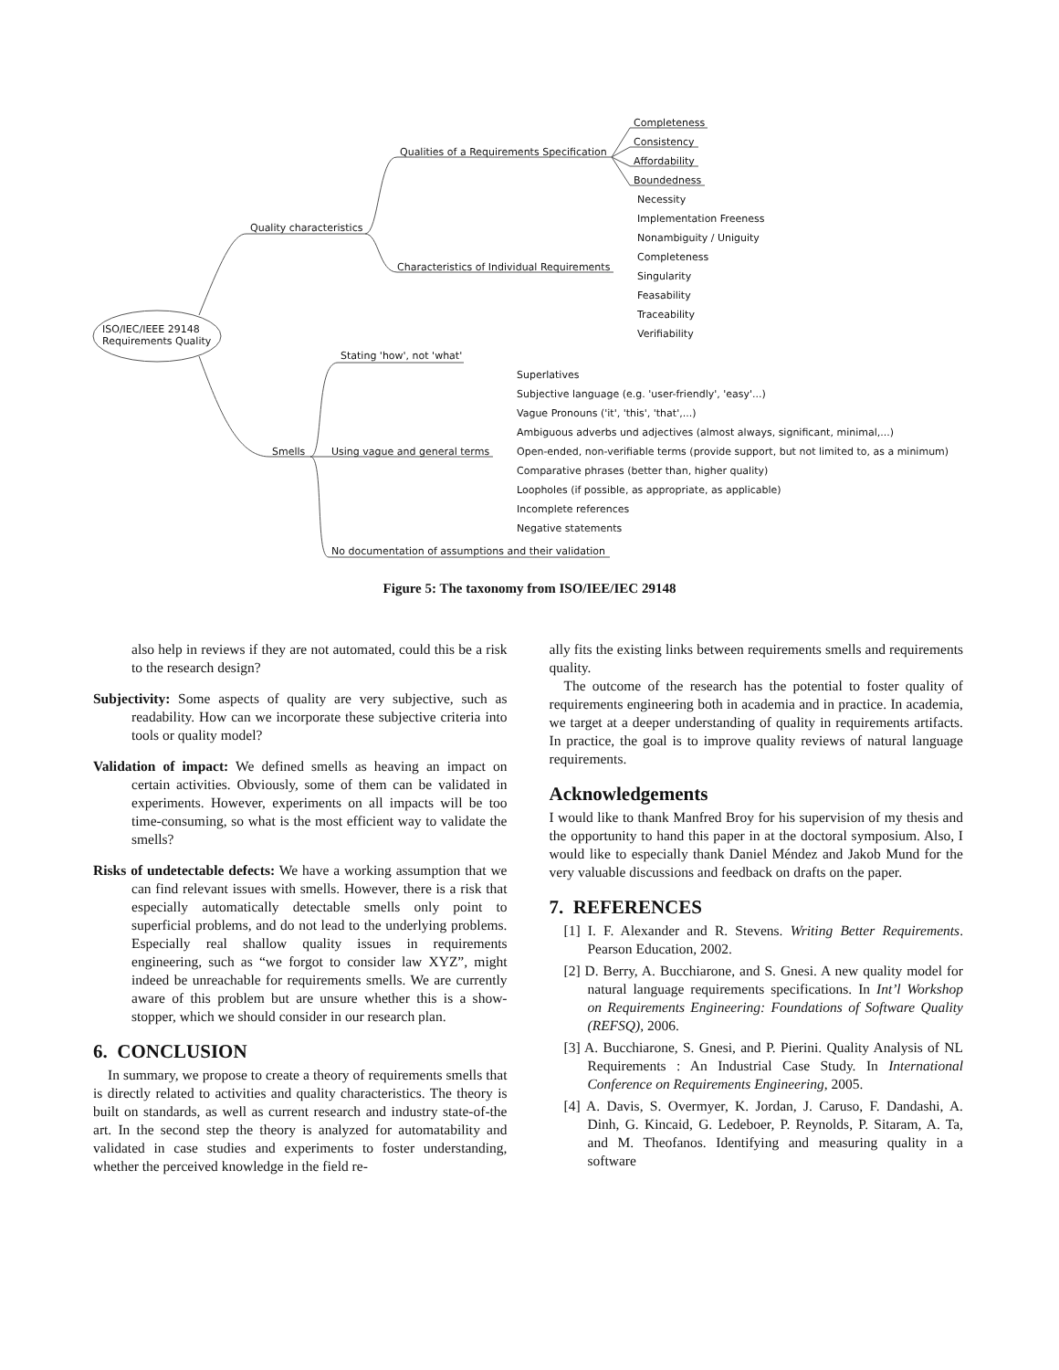Completeness
Consistency
Affordability
Boundedness
Qualities of a Requirements Specification
Necessity
Implementation Freeness
Nonambiguity / Uniguity
Completeness
Singularity
Feasability
Traceability
Verifiability
Quality characteristics
Characteristics of Individual Requirements
ISO/IEC/IEEE 29148
Requirements Quality
Stating 'how', not 'what'
Superlatives
Subjective language (e.g. 'user-friendly', 'easy'...)
Vague Pronouns ('it', 'this', 'that',...)
Ambiguous adverbs und adjectives (almost always, significant, minimal,...)
Smells Using vague and general terms Open-ended, non-verifiable terms (provide support, but not limited to, as a minimum)
Comparative phrases (better than, higher quality)
Loopholes (if possible, as appropriate, as applicable)
Incomplete references
Negative statements
No documentation of assumptions and their validation
Figure 5: The taxonomy from ISO/IEE/IEC 29148
also help in reviews if they are not automated, could this be a risk to the research design?
Subjectivity: Some aspects of quality are very subjective, such as readability. How can we incorporate these subjective criteria into tools or quality model?
Validation of impact: We defined smells as heaving an impact on certain activities. Obviously, some of them can be validated in experiments. However, experiments on all impacts will be too time-consuming, so what is the most efficient way to validate the smells?
Risks of undetectable defects: We have a working assumption that we can find relevant issues with smells. However, there is a risk that especially automatically detectable smells only point to superficial problems, and do not lead to the underlying problems. Especially real shallow quality issues in requirements engineering, such as “we forgot to consider law XYZ”, might indeed be unreachable for requirements smells. We are currently aware of this problem but are unsure whether this is a show-stopper, which we should consider in our research plan.
6. CONCLUSION
In summary, we propose to create a theory of requirements smells that is directly related to activities and quality characteristics. The theory is built on standards, as well as current research and industry state-of-the art. In the second step the theory is analyzed for automatability and validated in case studies and experiments to foster understanding, whether the perceived knowledge in the field re-
ally fits the existing links between requirements smells and requirements quality.
The outcome of the research has the potential to foster quality of requirements engineering both in academia and in practice. In academia, we target at a deeper understanding of quality in requirements artifacts. In practice, the goal is to improve quality reviews of natural language requirements.
Acknowledgements
I would like to thank Manfred Broy for his supervision of my thesis and the opportunity to hand this paper in at the doctoral symposium. Also, I would like to especially thank Daniel Méndez and Jakob Mund for the very valuable discussions and feedback on drafts on the paper.
7. REFERENCES
[1] I. F. Alexander and R. Stevens. Writing Better Requirements. Pearson Education, 2002.
[2] D. Berry, A. Bucchiarone, and S. Gnesi. A new quality model for natural language requirements specifications. In Int’l Workshop on Requirements Engineering: Foundations of Software Quality (REFSQ), 2006.
[3] A. Bucchiarone, S. Gnesi, and P. Pierini. Quality Analysis of NL Requirements : An Industrial Case Study. In International Conference on Requirements Engineering, 2005.
[4] A. Davis, S. Overmyer, K. Jordan, J. Caruso, F. Dandashi, A. Dinh, G. Kincaid, G. Ledeboer, P. Reynolds, P. Sitaram, A. Ta, and M. Theofanos. Identifying and measuring quality in a software